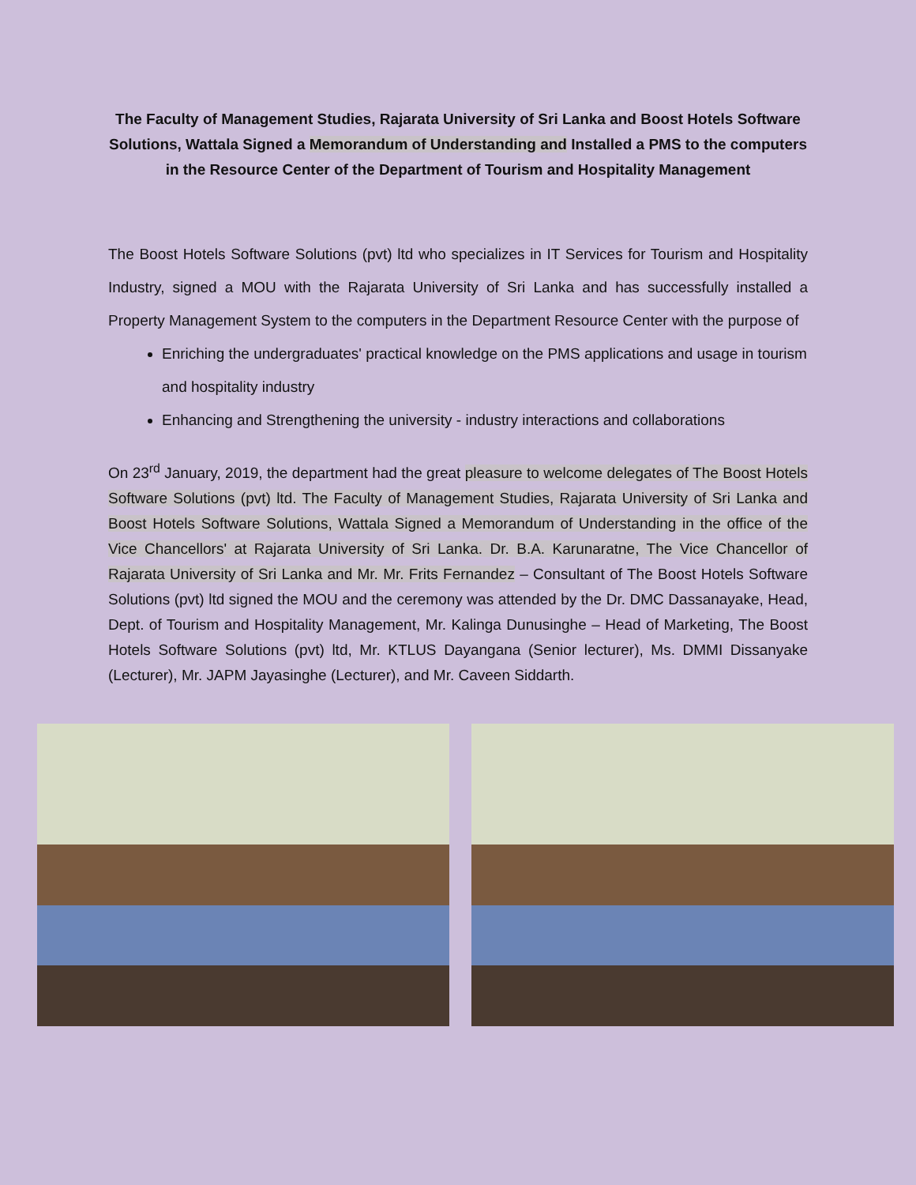The Faculty of Management Studies, Rajarata University of Sri Lanka and Boost Hotels Software Solutions, Wattala Signed a Memorandum of Understanding and Installed a PMS to the computers in the Resource Center of the Department of Tourism and Hospitality Management
The Boost Hotels Software Solutions (pvt) ltd who specializes in IT Services for Tourism and Hospitality Industry, signed a MOU with the Rajarata University of Sri Lanka and has successfully installed a Property Management System to the computers in the Department Resource Center with the purpose of
Enriching the undergraduates' practical knowledge on the PMS applications and usage in tourism and hospitality industry
Enhancing and Strengthening the university - industry interactions and collaborations
On 23<sup>rd</sup> January, 2019, the department had the great pleasure to welcome delegates of The Boost Hotels Software Solutions (pvt) ltd. The Faculty of Management Studies, Rajarata University of Sri Lanka and Boost Hotels Software Solutions, Wattala Signed a Memorandum of Understanding in the office of the Vice Chancellors' at Rajarata University of Sri Lanka. Dr. B.A. Karunaratne, The Vice Chancellor of Rajarata University of Sri Lanka and Mr. Mr. Frits Fernandez – Consultant of The Boost Hotels Software Solutions (pvt) ltd signed the MOU and the ceremony was attended by the Dr. DMC Dassanayake, Head, Dept. of Tourism and Hospitality Management, Mr. Kalinga Dunusinghe – Head of Marketing, The Boost Hotels Software Solutions (pvt) ltd, Mr. KTLUS Dayangana (Senior lecturer), Ms. DMMI Dissanyake (Lecturer), Mr. JAPM Jayasinghe (Lecturer), and Mr. Caveen Siddarth.